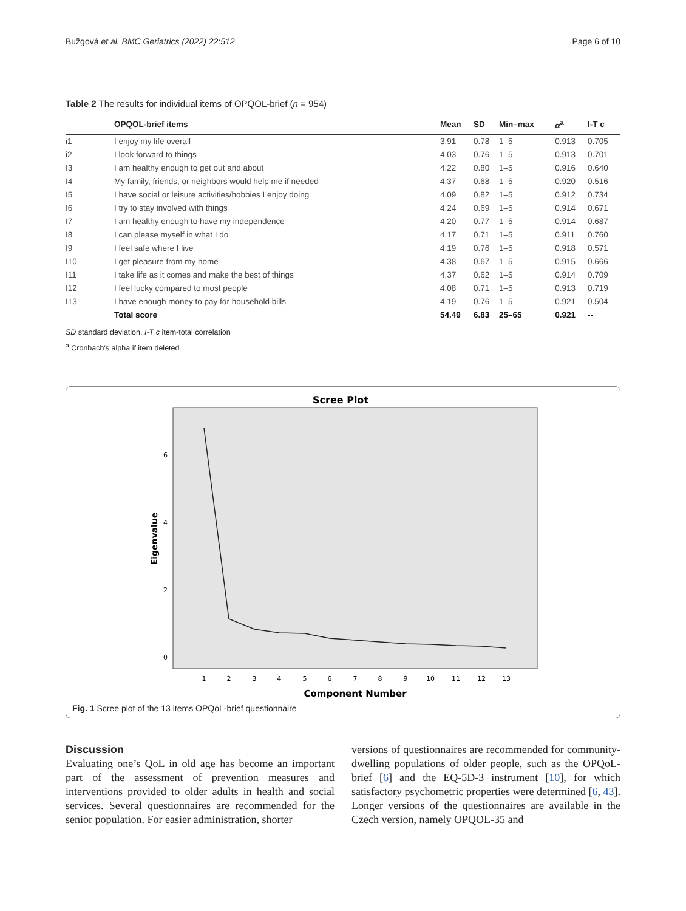Bužgová et al. BMC Geriatrics (2022) 22:512 Page 6 of 10
Table 2 The results for individual items of OPQOL-brief (n = 954)
| | OPQOL-brief items | Mean | SD | Min–max | α<sup>a</sup> | I-T c |
| --- | --- | --- | --- | --- | --- | --- |
| i1 | I enjoy my life overall | 3.91 | 0.78 | 1–5 | 0.913 | 0.705 |
| i2 | I look forward to things | 4.03 | 0.76 | 1–5 | 0.913 | 0.701 |
| I3 | I am healthy enough to get out and about | 4.22 | 0.80 | 1–5 | 0.916 | 0.640 |
| I4 | My family, friends, or neighbors would help me if needed | 4.37 | 0.68 | 1–5 | 0.920 | 0.516 |
| I5 | I have social or leisure activities/hobbies I enjoy doing | 4.09 | 0.82 | 1–5 | 0.912 | 0.734 |
| I6 | I try to stay involved with things | 4.24 | 0.69 | 1–5 | 0.914 | 0.671 |
| I7 | I am healthy enough to have my independence | 4.20 | 0.77 | 1–5 | 0.914 | 0.687 |
| I8 | I can please myself in what I do | 4.17 | 0.71 | 1–5 | 0.911 | 0.760 |
| I9 | I feel safe where I live | 4.19 | 0.76 | 1–5 | 0.918 | 0.571 |
| I10 | I get pleasure from my home | 4.38 | 0.67 | 1–5 | 0.915 | 0.666 |
| I11 | I take life as it comes and make the best of things | 4.37 | 0.62 | 1–5 | 0.914 | 0.709 |
| I12 | I feel lucky compared to most people | 4.08 | 0.71 | 1–5 | 0.913 | 0.719 |
| I13 | I have enough money to pay for household bills | 4.19 | 0.76 | 1–5 | 0.921 | 0.504 |
| | Total score | 54.49 | 6.83 | 25–65 | 0.921 | -- |
SD standard deviation, I-T c item-total correlation
<sup>a</sup> Cronbach's alpha if item deleted
Scree Plot
Eigenvalue
6
4
2
0
1
2
3
4
5
6
7
8
9
10
11
12
13
Component Number
Fig. 1 Scree plot of the 13 items OPQoL-brief questionnaire
Discussion
Evaluating one’s QoL in old age has become an important part of the assessment of prevention measures and interventions provided to older adults in health and social services. Several questionnaires are recommended for the senior population. For easier administration, shorter
versions of questionnaires are recommended for community-dwelling populations of older people, such as the OPQoL-brief [6] and the EQ-5D-3 instrument [10], for which satisfactory psychometric properties were determined [6, 43]. Longer versions of the questionnaires are available in the Czech version, namely OPQOL-35 and